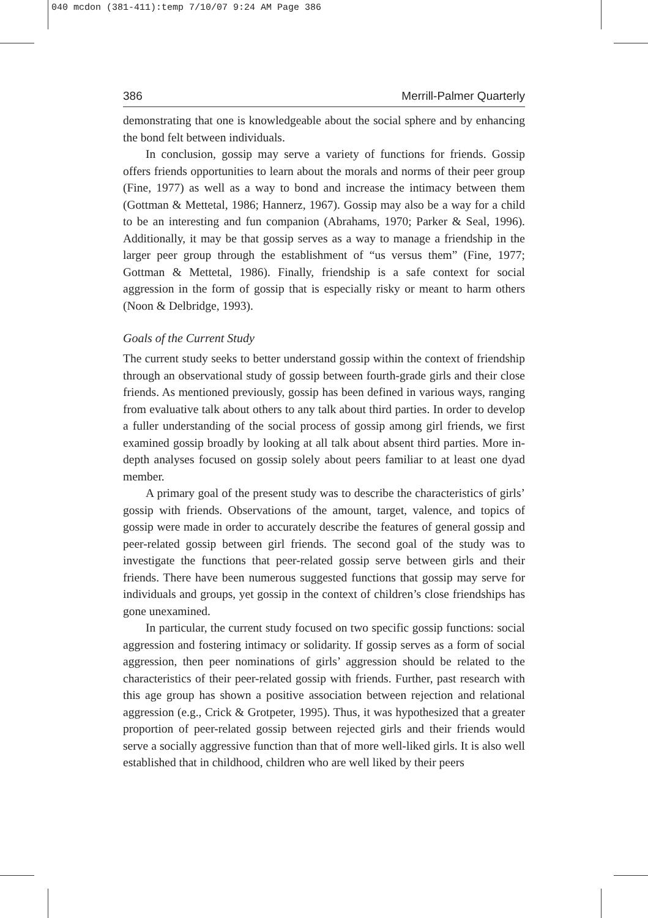040 mcdon (381-411):temp 7/10/07 9:24 AM Page 386
386 Merrill-Palmer Quarterly
demonstrating that one is knowledgeable about the social sphere and by enhancing the bond felt between individuals.
In conclusion, gossip may serve a variety of functions for friends. Gossip offers friends opportunities to learn about the morals and norms of their peer group (Fine, 1977) as well as a way to bond and increase the intimacy between them (Gottman & Mettetal, 1986; Hannerz, 1967). Gossip may also be a way for a child to be an interesting and fun companion (Abrahams, 1970; Parker & Seal, 1996). Additionally, it may be that gossip serves as a way to manage a friendship in the larger peer group through the establishment of “us versus them” (Fine, 1977; Gottman & Mettetal, 1986). Finally, friendship is a safe context for social aggression in the form of gossip that is especially risky or meant to harm others (Noon & Delbridge, 1993).
Goals of the Current Study
The current study seeks to better understand gossip within the context of friendship through an observational study of gossip between fourth-grade girls and their close friends. As mentioned previously, gossip has been defined in various ways, ranging from evaluative talk about others to any talk about third parties. In order to develop a fuller understanding of the social process of gossip among girl friends, we first examined gossip broadly by looking at all talk about absent third parties. More in-depth analyses focused on gossip solely about peers familiar to at least one dyad member.
A primary goal of the present study was to describe the characteristics of girls’ gossip with friends. Observations of the amount, target, valence, and topics of gossip were made in order to accurately describe the features of general gossip and peer-related gossip between girl friends. The second goal of the study was to investigate the functions that peer-related gossip serve between girls and their friends. There have been numerous suggested functions that gossip may serve for individuals and groups, yet gossip in the context of children’s close friendships has gone unexamined.
In particular, the current study focused on two specific gossip functions: social aggression and fostering intimacy or solidarity. If gossip serves as a form of social aggression, then peer nominations of girls’ aggression should be related to the characteristics of their peer-related gossip with friends. Further, past research with this age group has shown a positive association between rejection and relational aggression (e.g., Crick & Grotpeter, 1995). Thus, it was hypothesized that a greater proportion of peer-related gossip between rejected girls and their friends would serve a socially aggressive function than that of more well-liked girls. It is also well established that in childhood, children who are well liked by their peers